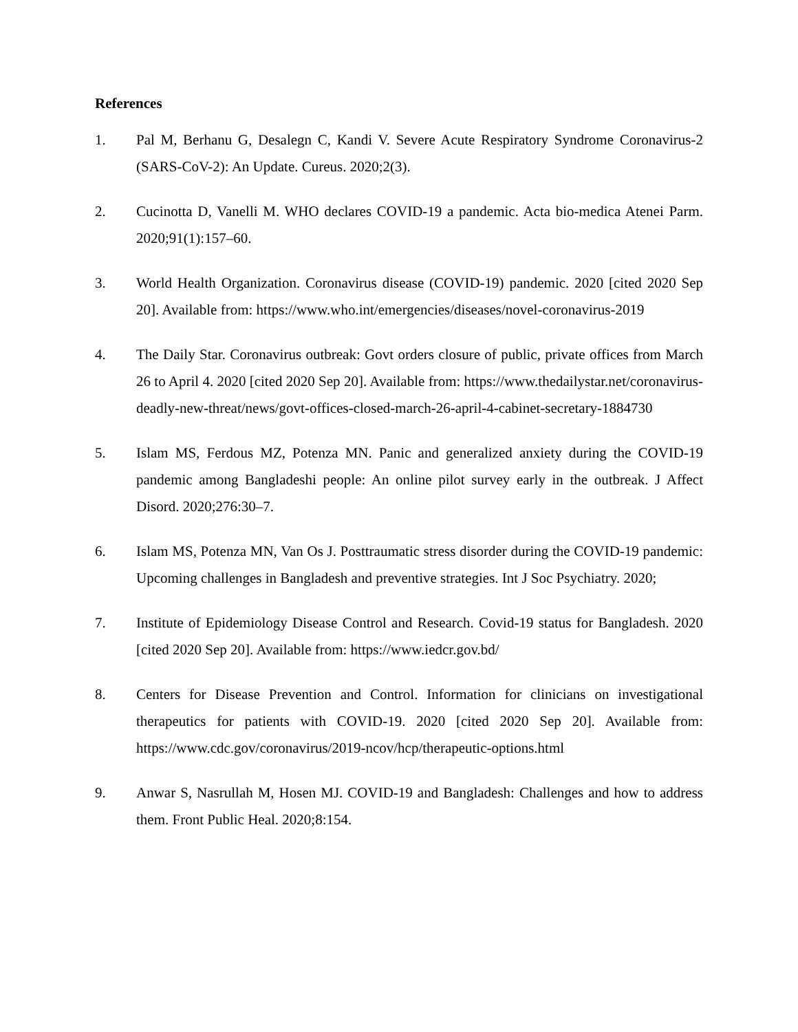References
1. Pal M, Berhanu G, Desalegn C, Kandi V. Severe Acute Respiratory Syndrome Coronavirus-2 (SARS-CoV-2): An Update. Cureus. 2020;2(3).
2. Cucinotta D, Vanelli M. WHO declares COVID-19 a pandemic. Acta bio-medica Atenei Parm. 2020;91(1):157–60.
3. World Health Organization. Coronavirus disease (COVID-19) pandemic. 2020 [cited 2020 Sep 20]. Available from: https://www.who.int/emergencies/diseases/novel-coronavirus-2019
4. The Daily Star. Coronavirus outbreak: Govt orders closure of public, private offices from March 26 to April 4. 2020 [cited 2020 Sep 20]. Available from: https://www.thedailystar.net/coronavirus-deadly-new-threat/news/govt-offices-closed-march-26-april-4-cabinet-secretary-1884730
5. Islam MS, Ferdous MZ, Potenza MN. Panic and generalized anxiety during the COVID-19 pandemic among Bangladeshi people: An online pilot survey early in the outbreak. J Affect Disord. 2020;276:30–7.
6. Islam MS, Potenza MN, Van Os J. Posttraumatic stress disorder during the COVID-19 pandemic: Upcoming challenges in Bangladesh and preventive strategies. Int J Soc Psychiatry. 2020;
7. Institute of Epidemiology Disease Control and Research. Covid-19 status for Bangladesh. 2020 [cited 2020 Sep 20]. Available from: https://www.iedcr.gov.bd/
8. Centers for Disease Prevention and Control. Information for clinicians on investigational therapeutics for patients with COVID-19. 2020 [cited 2020 Sep 20]. Available from: https://www.cdc.gov/coronavirus/2019-ncov/hcp/therapeutic-options.html
9. Anwar S, Nasrullah M, Hosen MJ. COVID-19 and Bangladesh: Challenges and how to address them. Front Public Heal. 2020;8:154.